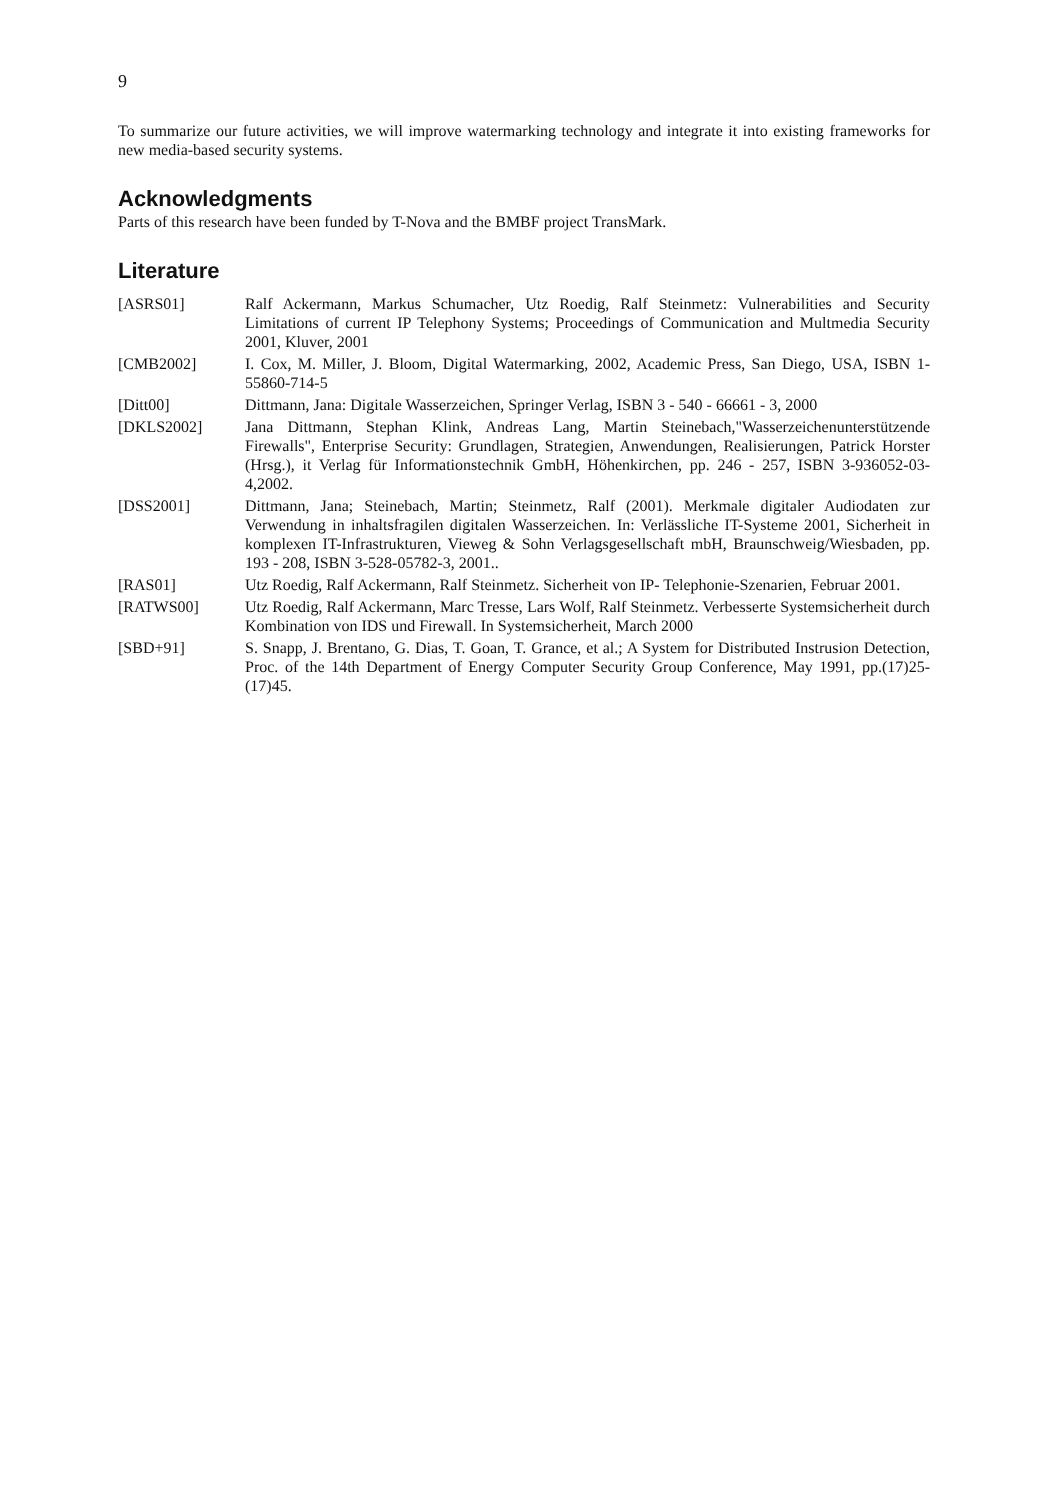9
To summarize our future activities, we will improve watermarking technology and integrate it into existing frameworks for new media-based security systems.
Acknowledgments
Parts of this research have been funded by T-Nova and the BMBF project TransMark.
Literature
| [ASRS01] | Ralf Ackermann, Markus Schumacher, Utz Roedig, Ralf Steinmetz: Vulnerabilities and Security Limitations of current IP Telephony Systems; Proceedings of Communication and Multmedia Security 2001, Kluver, 2001 |
| [CMB2002] | I. Cox, M. Miller, J. Bloom, Digital Watermarking, 2002, Academic Press, San Diego, USA, ISBN 1-55860-714-5 |
| [Ditt00] | Dittmann, Jana: Digitale Wasserzeichen, Springer Verlag, ISBN 3 - 540 - 66661 - 3, 2000 |
| [DKLS2002] | Jana Dittmann, Stephan Klink, Andreas Lang, Martin Steinebach,"Wasserzeichenunterstützende Firewalls", Enterprise Security: Grundlagen, Strategien, Anwendungen, Realisierungen, Patrick Horster (Hrsg.), it Verlag für Informationstechnik GmbH, Höhenkirchen, pp. 246 - 257, ISBN 3-936052-03-4,2002. |
| [DSS2001] | Dittmann, Jana; Steinebach, Martin; Steinmetz, Ralf (2001). Merkmale digitaler Audiodaten zur Verwendung in inhaltsfragilen digitalen Wasserzeichen. In: Verlässliche IT-Systeme 2001, Sicherheit in komplexen IT-Infrastrukturen, Vieweg & Sohn Verlagsgesellschaft mbH, Braunschweig/Wiesbaden, pp. 193 - 208, ISBN 3-528-05782-3, 2001.. |
| [RAS01] | Utz Roedig, Ralf Ackermann, Ralf Steinmetz. Sicherheit von IP- Telephonie-Szenarien, Februar 2001. |
| [RATWS00] | Utz Roedig, Ralf Ackermann, Marc Tresse, Lars Wolf, Ralf Steinmetz. Verbesserte Systemsicherheit durch Kombination von IDS und Firewall. In Systemsicherheit, March 2000 |
| [SBD+91] | S. Snapp, J. Brentano, G. Dias, T. Goan, T. Grance, et al.; A System for Distributed Instrusion Detection, Proc. of the 14th Department of Energy Computer Security Group Conference, May 1991, pp.(17)25-(17)45. |